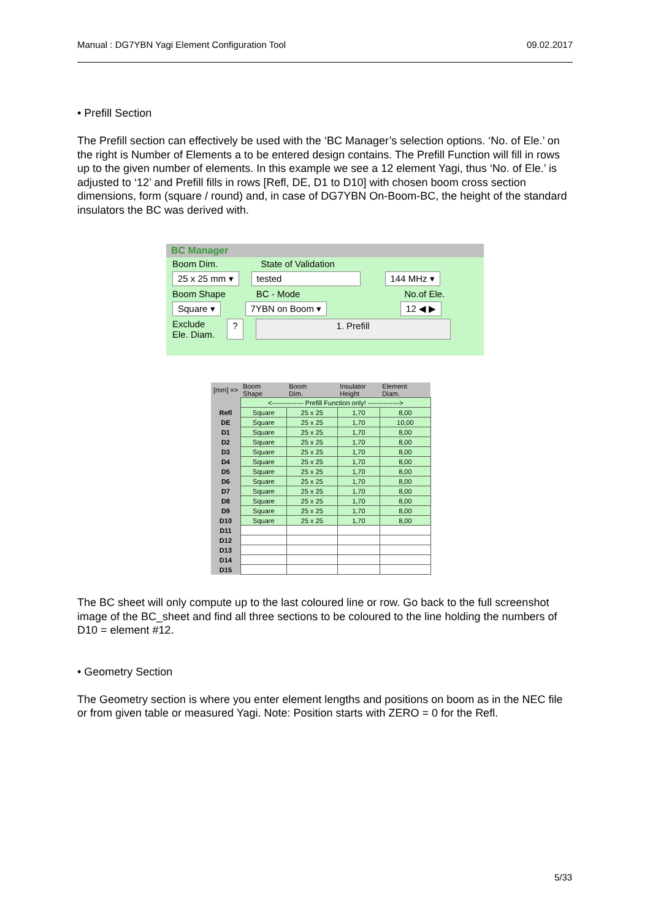Manual : DG7YBN Yagi Element Configuration Tool 09.02.2017
• Prefill Section
The Prefill section can effectively be used with the ‘BC Manager’s selection options. ‘No. of Ele.’ on the right is Number of Elements a to be entered design contains. The Prefill Function will fill in rows up to the given number of elements. In this example we see a 12 element Yagi, thus ‘No. of Ele.’ is adjusted to ‘12’ and Prefill fills in rows [Refl, DE, D1 to D10] with chosen boom cross section dimensions, form (square / round) and, in case of DG7YBN On-Boom-BC, the height of the standard insulators the BC was derived with.
BC Manager
Boom Dim. State of Validation
25 x 25 mm ▾ tested 144 MHz ▾
Boom Shape BC - Mode No.of Ele.
Square ▾ 7YBN on Boom ▾ 12 ◀ ▶
Exclude
Ele. Diam.? 1. Prefill
| [mm] => | Boom Shape | Boom Dim. | Insulator Height | Element Diam. |
| --- | --- | --- | --- | --- |
| | <-------------- Prefill Function only! --------------> | | | |
| Refl | Square | 25 x 25 | 1,70 | 8,00 |
| DE | Square | 25 x 25 | 1,70 | 10,00 |
| D1 | Square | 25 x 25 | 1,70 | 8,00 |
| D2 | Square | 25 x 25 | 1,70 | 8,00 |
| D3 | Square | 25 x 25 | 1,70 | 8,00 |
| D4 | Square | 25 x 25 | 1,70 | 8,00 |
| D5 | Square | 25 x 25 | 1,70 | 8,00 |
| D6 | Square | 25 x 25 | 1,70 | 8,00 |
| D7 | Square | 25 x 25 | 1,70 | 8,00 |
| D8 | Square | 25 x 25 | 1,70 | 8,00 |
| D9 | Square | 25 x 25 | 1,70 | 8,00 |
| D10 | Square | 25 x 25 | 1,70 | 8,00 |
| D11 | | | | |
| D12 | | | | |
| D13 | | | | |
| D14 | | | | |
| D15 | | | | |
The BC sheet will only compute up to the last coloured line or row. Go back to the full screenshot image of the BC_sheet and find all three sections to be coloured to the line holding the numbers of D10 = element #12.
• Geometry Section
The Geometry section is where you enter element lengths and positions on boom as in the NEC file or from given table or measured Yagi. Note: Position starts with ZERO = 0 for the Refl.
5/33